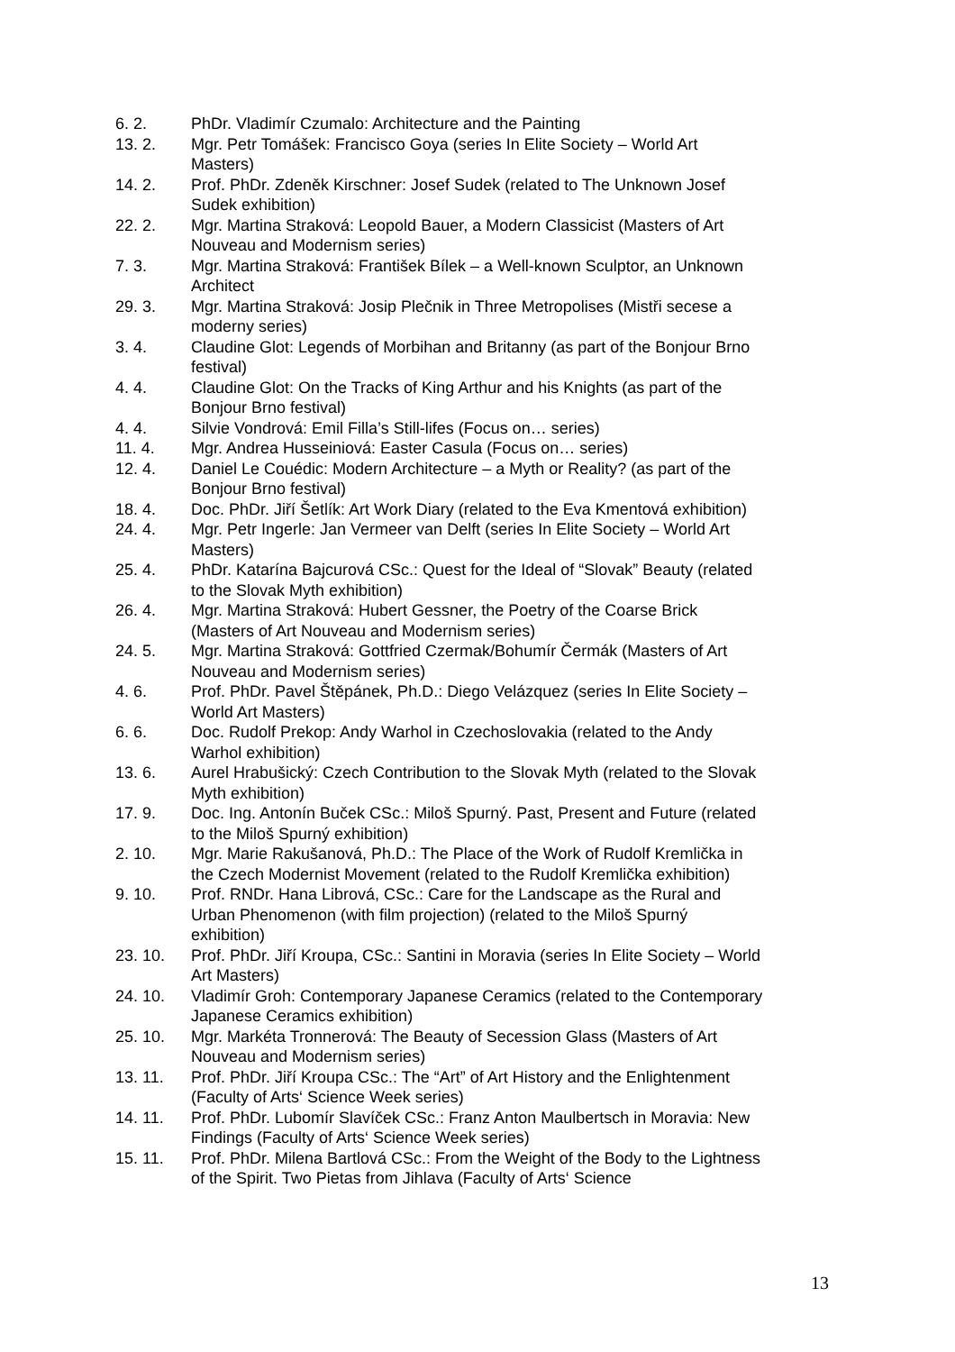6. 2. PhDr. Vladimír Czumalo: Architecture and the Painting
13. 2. Mgr. Petr Tomášek: Francisco Goya (series In Elite Society – World Art Masters)
14. 2. Prof. PhDr. Zdeněk Kirschner: Josef Sudek (related to The Unknown Josef Sudek exhibition)
22. 2. Mgr. Martina Straková: Leopold Bauer, a Modern Classicist (Masters of Art Nouveau and Modernism series)
7. 3. Mgr. Martina Straková: František Bílek – a Well-known Sculptor, an Unknown Architect
29. 3. Mgr. Martina Straková: Josip Plečnik in Three Metropolises (Mistři secese a moderny series)
3. 4. Claudine Glot: Legends of Morbihan and Britanny (as part of the Bonjour Brno festival)
4. 4. Claudine Glot: On the Tracks of King Arthur and his Knights (as part of the Bonjour Brno festival)
4. 4. Silvie Vondrová: Emil Filla’s Still-lifes (Focus on… series)
11. 4. Mgr. Andrea Husseiniová: Easter Casula (Focus on… series)
12. 4. Daniel Le Couédic: Modern Architecture – a Myth or Reality? (as part of the Bonjour Brno festival)
18. 4. Doc. PhDr. Jiří Šetlík: Art Work Diary (related to the Eva Kmentová exhibition)
24. 4. Mgr. Petr Ingerle: Jan Vermeer van Delft (series In Elite Society – World Art Masters)
25. 4. PhDr. Katarína Bajcurová CSc.: Quest for the Ideal of “Slovak” Beauty (related to the Slovak Myth exhibition)
26. 4. Mgr. Martina Straková: Hubert Gessner, the Poetry of the Coarse Brick (Masters of Art Nouveau and Modernism series)
24. 5. Mgr. Martina Straková: Gottfried Czermak/Bohumír Čermák (Masters of Art Nouveau and Modernism series)
4. 6. Prof. PhDr. Pavel Štěpánek, Ph.D.: Diego Velázquez (series In Elite Society – World Art Masters)
6. 6. Doc. Rudolf Prekop: Andy Warhol in Czechoslovakia (related to the Andy Warhol exhibition)
13. 6. Aurel Hrabušický: Czech Contribution to the Slovak Myth (related to the Slovak Myth exhibition)
17. 9. Doc. Ing. Antonín Buček CSc.: Miloš Spurný. Past, Present and Future (related to the Miloš Spurný exhibition)
2. 10. Mgr. Marie Rakušanová, Ph.D.: The Place of the Work of Rudolf Kremlička in the Czech Modernist Movement (related to the Rudolf Kremlička exhibition)
9. 10. Prof. RNDr. Hana Librová, CSc.: Care for the Landscape as the Rural and Urban Phenomenon (with film projection) (related to the Miloš Spurný exhibition)
23. 10. Prof. PhDr. Jiří Kroupa, CSc.: Santini in Moravia (series In Elite Society – World Art Masters)
24. 10. Vladimír Groh: Contemporary Japanese Ceramics (related to the Contemporary Japanese Ceramics exhibition)
25. 10. Mgr. Markéta Tronnerová: The Beauty of Secession Glass (Masters of Art Nouveau and Modernism series)
13. 11. Prof. PhDr. Jiří Kroupa CSc.: The “Art” of Art History and the Enlightenment (Faculty of Arts‘ Science Week series)
14. 11. Prof. PhDr. Lubomír Slavíček CSc.: Franz Anton Maulbertsch in Moravia: New Findings (Faculty of Arts‘ Science Week series)
15. 11. Prof. PhDr. Milena Bartlová CSc.: From the Weight of the Body to the Lightness of the Spirit. Two Pietas from Jihlava (Faculty of Arts‘ Science
13